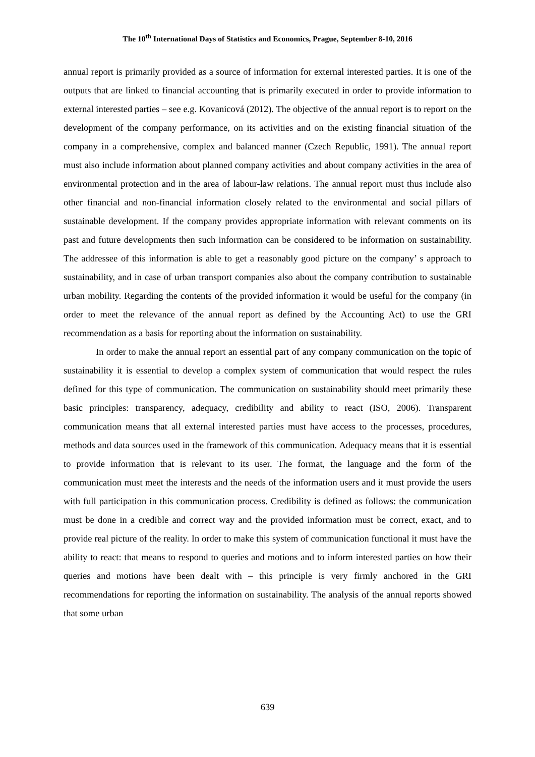The 10<sup>th</sup> International Days of Statistics and Economics, Prague, September 8-10, 2016
annual report is primarily provided as a source of information for external interested parties. It is one of the outputs that are linked to financial accounting that is primarily executed in order to provide information to external interested parties – see e.g. Kovanicová (2012). The objective of the annual report is to report on the development of the company performance, on its activities and on the existing financial situation of the company in a comprehensive, complex and balanced manner (Czech Republic, 1991). The annual report must also include information about planned company activities and about company activities in the area of environmental protection and in the area of labour-law relations. The annual report must thus include also other financial and non-financial information closely related to the environmental and social pillars of sustainable development. If the company provides appropriate information with relevant comments on its past and future developments then such information can be considered to be information on sustainability. The addressee of this information is able to get a reasonably good picture on the company’ s approach to sustainability, and in case of urban transport companies also about the company contribution to sustainable urban mobility. Regarding the contents of the provided information it would be useful for the company (in order to meet the relevance of the annual report as defined by the Accounting Act) to use the GRI recommendation as a basis for reporting about the information on sustainability.
In order to make the annual report an essential part of any company communication on the topic of sustainability it is essential to develop a complex system of communication that would respect the rules defined for this type of communication. The communication on sustainability should meet primarily these basic principles: transparency, adequacy, credibility and ability to react (ISO, 2006). Transparent communication means that all external interested parties must have access to the processes, procedures, methods and data sources used in the framework of this communication. Adequacy means that it is essential to provide information that is relevant to its user. The format, the language and the form of the communication must meet the interests and the needs of the information users and it must provide the users with full participation in this communication process. Credibility is defined as follows: the communication must be done in a credible and correct way and the provided information must be correct, exact, and to provide real picture of the reality. In order to make this system of communication functional it must have the ability to react: that means to respond to queries and motions and to inform interested parties on how their queries and motions have been dealt with – this principle is very firmly anchored in the GRI recommendations for reporting the information on sustainability. The analysis of the annual reports showed that some urban
639